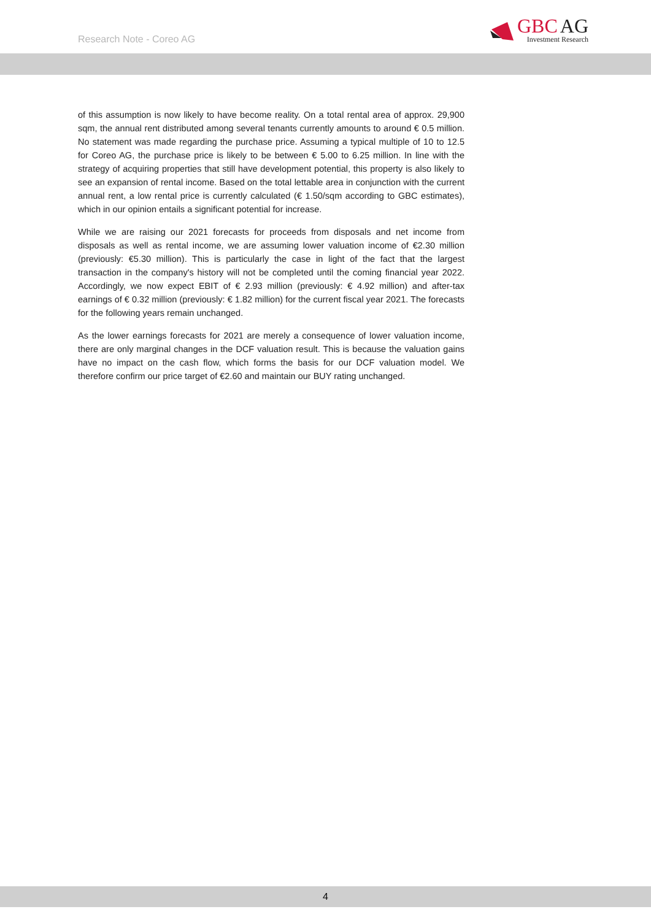Research Note - Coreo AG
GBC AG
Investment Research
of this assumption is now likely to have become reality. On a total rental area of approx. 29,900 sqm, the annual rent distributed among several tenants currently amounts to around € 0.5 million. No statement was made regarding the purchase price. Assuming a typical multiple of 10 to 12.5 for Coreo AG, the purchase price is likely to be between € 5.00 to 6.25 million. In line with the strategy of acquiring properties that still have development potential, this property is also likely to see an expansion of rental income. Based on the total lettable area in conjunction with the current annual rent, a low rental price is currently calculated (€ 1.50/sqm according to GBC estimates), which in our opinion entails a significant potential for increase.
While we are raising our 2021 forecasts for proceeds from disposals and net income from disposals as well as rental income, we are assuming lower valuation income of €2.30 million (previously: €5.30 million). This is particularly the case in light of the fact that the largest transaction in the company's history will not be completed until the coming financial year 2022. Accordingly, we now expect EBIT of € 2.93 million (previously: € 4.92 million) and after-tax earnings of € 0.32 million (previously: € 1.82 million) for the current fiscal year 2021. The forecasts for the following years remain unchanged.
As the lower earnings forecasts for 2021 are merely a consequence of lower valuation income, there are only marginal changes in the DCF valuation result. This is because the valuation gains have no impact on the cash flow, which forms the basis for our DCF valuation model. We therefore confirm our price target of €2.60 and maintain our BUY rating unchanged.
4